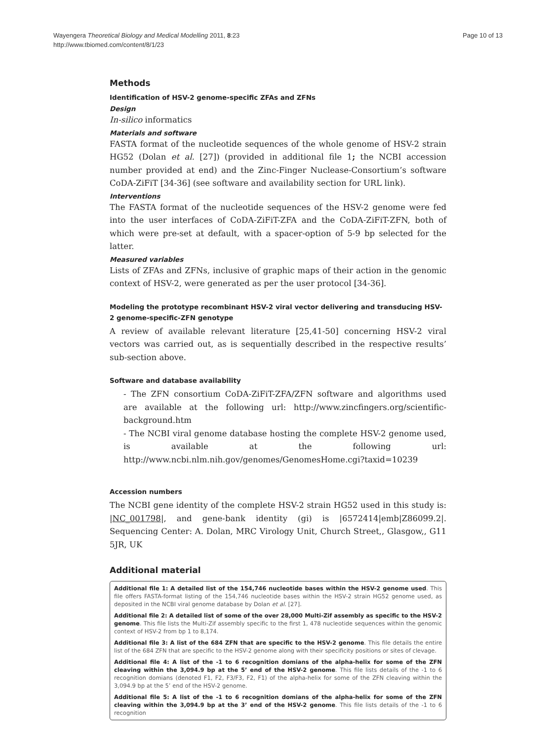Wayengera Theoretical Biology and Medical Modelling 2011, 8:23
http://www.tbiomed.com/content/8/1/23
Page 10 of 13
Methods
Identification of HSV-2 genome-specific ZFAs and ZFNs
Design
In-silico informatics
Materials and software
FASTA format of the nucleotide sequences of the whole genome of HSV-2 strain HG52 (Dolan et al. [27]) (provided in additional file 1; the NCBI accession number provided at end) and the Zinc-Finger Nuclease-Consortium’s software CoDA-ZiFiT [34-36] (see software and availability section for URL link).
Interventions
The FASTA format of the nucleotide sequences of the HSV-2 genome were fed into the user interfaces of CoDA-ZiFiT-ZFA and the CoDA-ZiFiT-ZFN, both of which were pre-set at default, with a spacer-option of 5-9 bp selected for the latter.
Measured variables
Lists of ZFAs and ZFNs, inclusive of graphic maps of their action in the genomic context of HSV-2, were generated as per the user protocol [34-36].
Modeling the prototype recombinant HSV-2 viral vector delivering and transducing HSV-2 genome-specific-ZFN genotype
A review of available relevant literature [25,41-50] concerning HSV-2 viral vectors was carried out, as is sequentially described in the respective results’ sub-section above.
Software and database availability
- The ZFN consortium CoDA-ZiFiT-ZFA/ZFN software and algorithms used are available at the following url: http://www.zincfingers.org/scientific-background.htm
- The NCBI viral genome database hosting the complete HSV-2 genome used, is available at the following url: http://www.ncbi.nlm.nih.gov/genomes/GenomesHome.cgi?taxid=10239
Accession numbers
The NCBI gene identity of the complete HSV-2 strain HG52 used in this study is: |NC_001798|, and gene-bank identity (gi) is |6572414|emb|Z86099.2|. Sequencing Center: A. Dolan, MRC Virology Unit, Church Street,, Glasgow,, G11 5JR, UK
Additional material
Additional file 1: A detailed list of the 154,746 nucleotide bases within the HSV-2 genome used. This file offers FASTA-format listing of the 154,746 nucleotide bases within the HSV-2 strain HG52 genome used, as deposited in the NCBI viral genome database by Dolan et al. [27].
Additional file 2: A detailed list of some of the over 28,000 Multi-Zif assembly as specific to the HSV-2 genome. This file lists the Multi-Zif assembly specific to the first 1, 478 nucleotide sequences within the genomic context of HSV-2 from bp 1 to 8,174.
Additional file 3: A list of the 684 ZFN that are specific to the HSV-2 genome. This file details the entire list of the 684 ZFN that are specific to the HSV-2 genome along with their specificity positions or sites of clevage.
Additional file 4: A list of the -1 to 6 recognition domians of the alpha-helix for some of the ZFN cleaving within the 3,094.9 bp at the 5’ end of the HSV-2 genome. This file lists details of the -1 to 6 recognition domians (denoted F1, F2, F3/F3, F2, F1) of the alpha-helix for some of the ZFN cleaving within the 3,094.9 bp at the 5’ end of the HSV-2 genome.
Additional file 5: A list of the -1 to 6 recognition domians of the alpha-helix for some of the ZFN cleaving within the 3,094.9 bp at the 3’ end of the HSV-2 genome. This file lists details of the -1 to 6 recognition